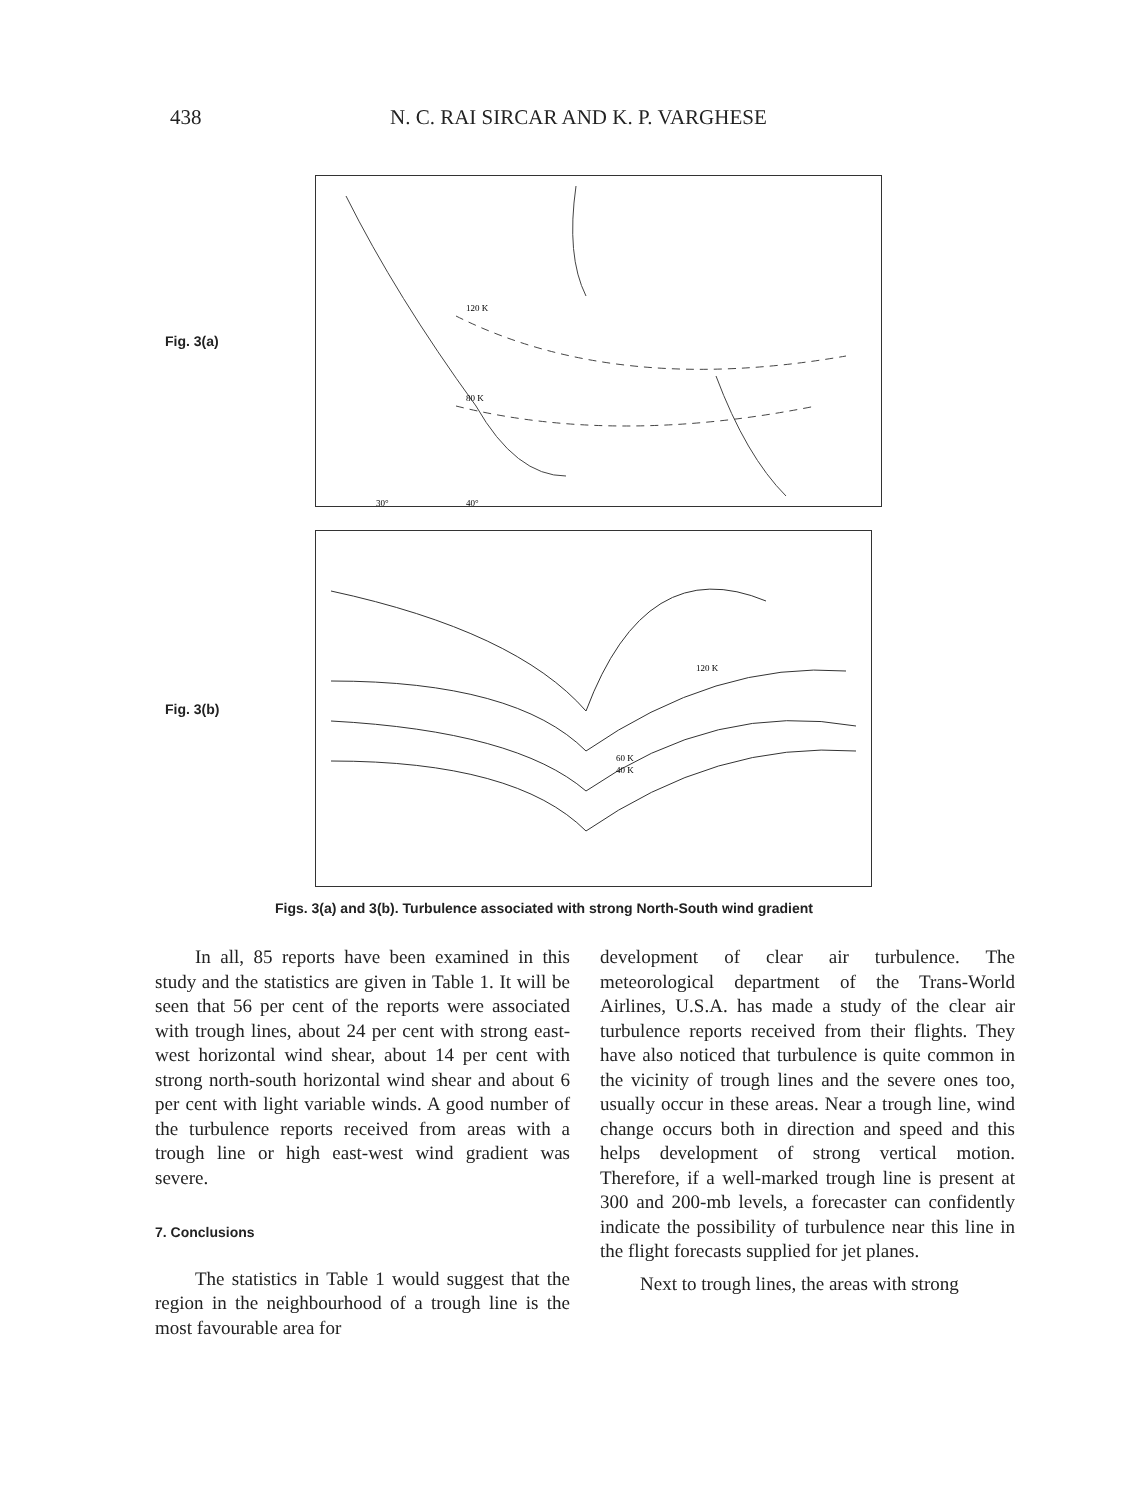438 N. C. RAI SIRCAR AND K. P. VARGHESE
Fig. 3(a)
120 K
80 K
30°
40°
Fig. 3(b)
120 K
60 K
40 K
Figs. 3(a) and 3(b). Turbulence associated with strong North-South wind gradient
In all, 85 reports have been examined in this study and the statistics are given in Table 1. It will be seen that 56 per cent of the reports were associated with trough lines, about 24 per cent with strong east-west horizontal wind shear, about 14 per cent with strong north-south horizontal wind shear and about 6 per cent with light variable winds. A good number of the turbulence reports received from areas with a trough line or high east-west wind gradient was severe.
7. Conclusions
The statistics in Table 1 would suggest that the region in the neighbourhood of a trough line is the most favourable area for
development of clear air turbulence. The meteorological department of the Trans-World Airlines, U.S.A. has made a study of the clear air turbulence reports received from their flights. They have also noticed that turbulence is quite common in the vicinity of trough lines and the severe ones too, usually occur in these areas. Near a trough line, wind change occurs both in direction and speed and this helps development of strong vertical motion. Therefore, if a well-marked trough line is present at 300 and 200-mb levels, a forecaster can confidently indicate the possibility of turbulence near this line in the flight forecasts supplied for jet planes.
Next to trough lines, the areas with strong